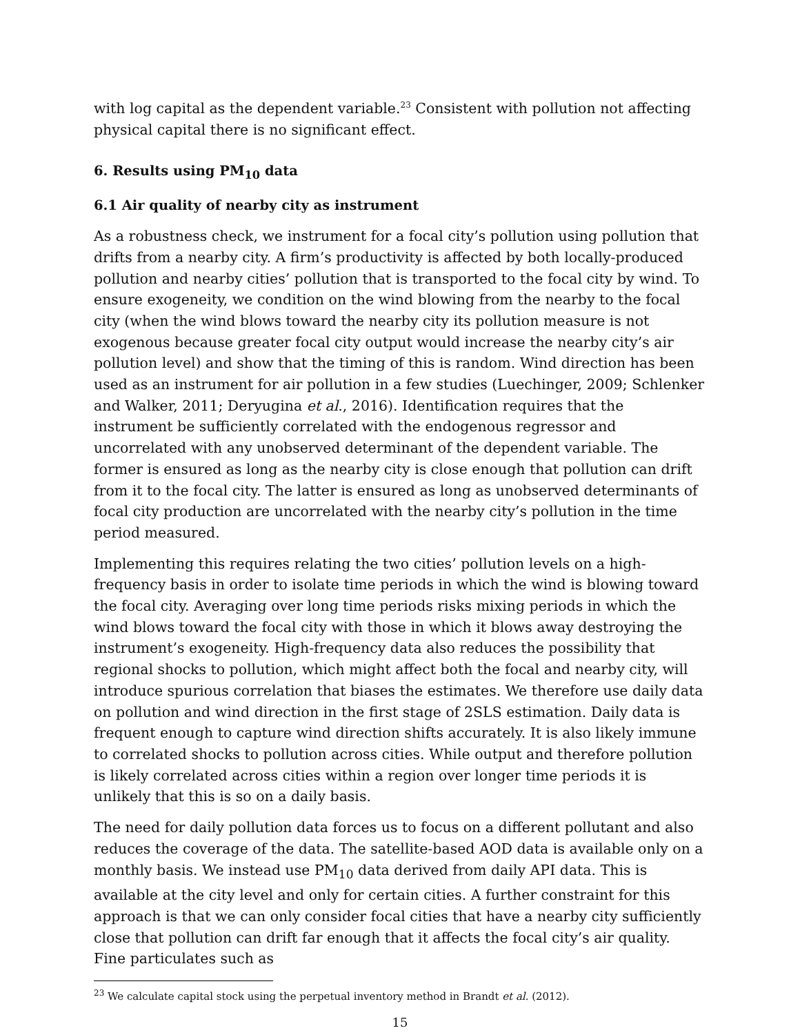with log capital as the dependent variable.<sup>23</sup> Consistent with pollution not affecting physical capital there is no significant effect.
6. Results using PM<sub>10</sub> data
6.1 Air quality of nearby city as instrument
As a robustness check, we instrument for a focal city’s pollution using pollution that drifts from a nearby city. A firm’s productivity is affected by both locally-produced pollution and nearby cities’ pollution that is transported to the focal city by wind. To ensure exogeneity, we condition on the wind blowing from the nearby to the focal city (when the wind blows toward the nearby city its pollution measure is not exogenous because greater focal city output would increase the nearby city’s air pollution level) and show that the timing of this is random. Wind direction has been used as an instrument for air pollution in a few studies (Luechinger, 2009; Schlenker and Walker, 2011; Deryugina et al., 2016). Identification requires that the instrument be sufficiently correlated with the endogenous regressor and uncorrelated with any unobserved determinant of the dependent variable. The former is ensured as long as the nearby city is close enough that pollution can drift from it to the focal city. The latter is ensured as long as unobserved determinants of focal city production are uncorrelated with the nearby city’s pollution in the time period measured.
Implementing this requires relating the two cities’ pollution levels on a high-frequency basis in order to isolate time periods in which the wind is blowing toward the focal city. Averaging over long time periods risks mixing periods in which the wind blows toward the focal city with those in which it blows away destroying the instrument’s exogeneity. High-frequency data also reduces the possibility that regional shocks to pollution, which might affect both the focal and nearby city, will introduce spurious correlation that biases the estimates. We therefore use daily data on pollution and wind direction in the first stage of 2SLS estimation. Daily data is frequent enough to capture wind direction shifts accurately. It is also likely immune to correlated shocks to pollution across cities. While output and therefore pollution is likely correlated across cities within a region over longer time periods it is unlikely that this is so on a daily basis.
The need for daily pollution data forces us to focus on a different pollutant and also reduces the coverage of the data. The satellite-based AOD data is available only on a monthly basis. We instead use PM<sub>10</sub> data derived from daily API data. This is available at the city level and only for certain cities. A further constraint for this approach is that we can only consider focal cities that have a nearby city sufficiently close that pollution can drift far enough that it affects the focal city’s air quality. Fine particulates such as
<sup>23</sup> We calculate capital stock using the perpetual inventory method in Brandt et al. (2012).
15